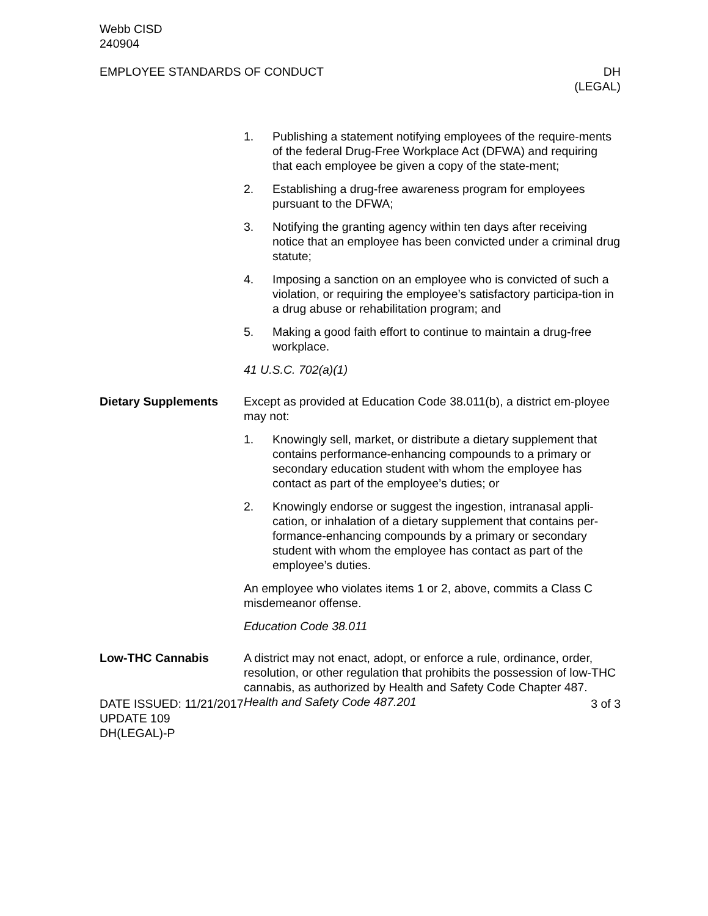Webb CISD
240904
EMPLOYEE STANDARDS OF CONDUCT DH
(LEGAL)
1. Publishing a statement notifying employees of the require-ments of the federal Drug-Free Workplace Act (DFWA) and requiring that each employee be given a copy of the state-ment;
2. Establishing a drug-free awareness program for employees pursuant to the DFWA;
3. Notifying the granting agency within ten days after receiving notice that an employee has been convicted under a criminal drug statute;
4. Imposing a sanction on an employee who is convicted of such a violation, or requiring the employee’s satisfactory participa-tion in a drug abuse or rehabilitation program; and
5. Making a good faith effort to continue to maintain a drug-free workplace.
41 U.S.C. 702(a)(1)
Dietary Supplements Except as provided at Education Code 38.011(b), a district em-ployee may not:
1. Knowingly sell, market, or distribute a dietary supplement that contains performance-enhancing compounds to a primary or secondary education student with whom the employee has contact as part of the employee’s duties; or
2. Knowingly endorse or suggest the ingestion, intranasal appli-cation, or inhalation of a dietary supplement that contains per-formance-enhancing compounds by a primary or secondary student with whom the employee has contact as part of the employee’s duties.
An employee who violates items 1 or 2, above, commits a Class C misdemeanor offense.
Education Code 38.011
Low-THC Cannabis A district may not enact, adopt, or enforce a rule, ordinance, order, resolution, or other regulation that prohibits the possession of low-THC cannabis, as authorized by Health and Safety Code Chapter 487. Health and Safety Code 487.201
DATE ISSUED: 11/21/2017
UPDATE 109
DH(LEGAL)-P
3 of 3